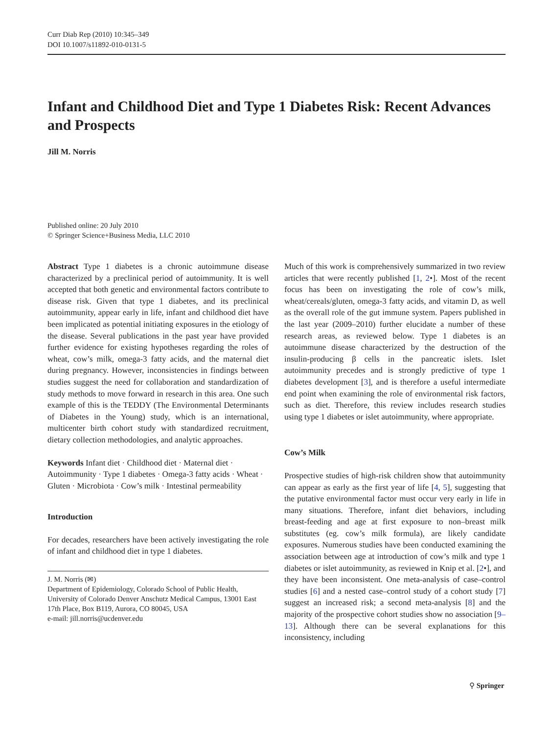Curr Diab Rep (2010) 10:345–349
DOI 10.1007/s11892-010-0131-5
Infant and Childhood Diet and Type 1 Diabetes Risk: Recent Advances and Prospects
Jill M. Norris
Published online: 20 July 2010
© Springer Science+Business Media, LLC 2010
Abstract Type 1 diabetes is a chronic autoimmune disease characterized by a preclinical period of autoimmunity. It is well accepted that both genetic and environmental factors contribute to disease risk. Given that type 1 diabetes, and its preclinical autoimmunity, appear early in life, infant and childhood diet have been implicated as potential initiating exposures in the etiology of the disease. Several publications in the past year have provided further evidence for existing hypotheses regarding the roles of wheat, cow’s milk, omega-3 fatty acids, and the maternal diet during pregnancy. However, inconsistencies in findings between studies suggest the need for collaboration and standardization of study methods to move forward in research in this area. One such example of this is the TEDDY (The Environmental Determinants of Diabetes in the Young) study, which is an international, multicenter birth cohort study with standardized recruitment, dietary collection methodologies, and analytic approaches.
Keywords Infant diet · Childhood diet · Maternal diet · Autoimmunity · Type 1 diabetes · Omega-3 fatty acids · Wheat · Gluten · Microbiota · Cow’s milk · Intestinal permeability
Introduction
For decades, researchers have been actively investigating the role of infant and childhood diet in type 1 diabetes.
J. M. Norris (✉)
Department of Epidemiology, Colorado School of Public Health, University of Colorado Denver Anschutz Medical Campus, 13001 East 17th Place, Box B119, Aurora, CO 80045, USA
e-mail: jill.norris@ucdenver.edu
Much of this work is comprehensively summarized in two review articles that were recently published [1, 2•]. Most of the recent focus has been on investigating the role of cow’s milk, wheat/cereals/gluten, omega-3 fatty acids, and vitamin D, as well as the overall role of the gut immune system. Papers published in the last year (2009–2010) further elucidate a number of these research areas, as reviewed below. Type 1 diabetes is an autoimmune disease characterized by the destruction of the insulin-producing β cells in the pancreatic islets. Islet autoimmunity precedes and is strongly predictive of type 1 diabetes development [3], and is therefore a useful intermediate end point when examining the role of environmental risk factors, such as diet. Therefore, this review includes research studies using type 1 diabetes or islet autoimmunity, where appropriate.
Cow’s Milk
Prospective studies of high-risk children show that autoimmunity can appear as early as the first year of life [4, 5], suggesting that the putative environmental factor must occur very early in life in many situations. Therefore, infant diet behaviors, including breast-feeding and age at first exposure to non–breast milk substitutes (eg. cow’s milk formula), are likely candidate exposures. Numerous studies have been conducted examining the association between age at introduction of cow’s milk and type 1 diabetes or islet autoimmunity, as reviewed in Knip et al. [2•], and they have been inconsistent. One meta-analysis of case–control studies [6] and a nested case–control study of a cohort study [7] suggest an increased risk; a second meta-analysis [8] and the majority of the prospective cohort studies show no association [9–13]. Although there can be several explanations for this inconsistency, including
⚲ Springer